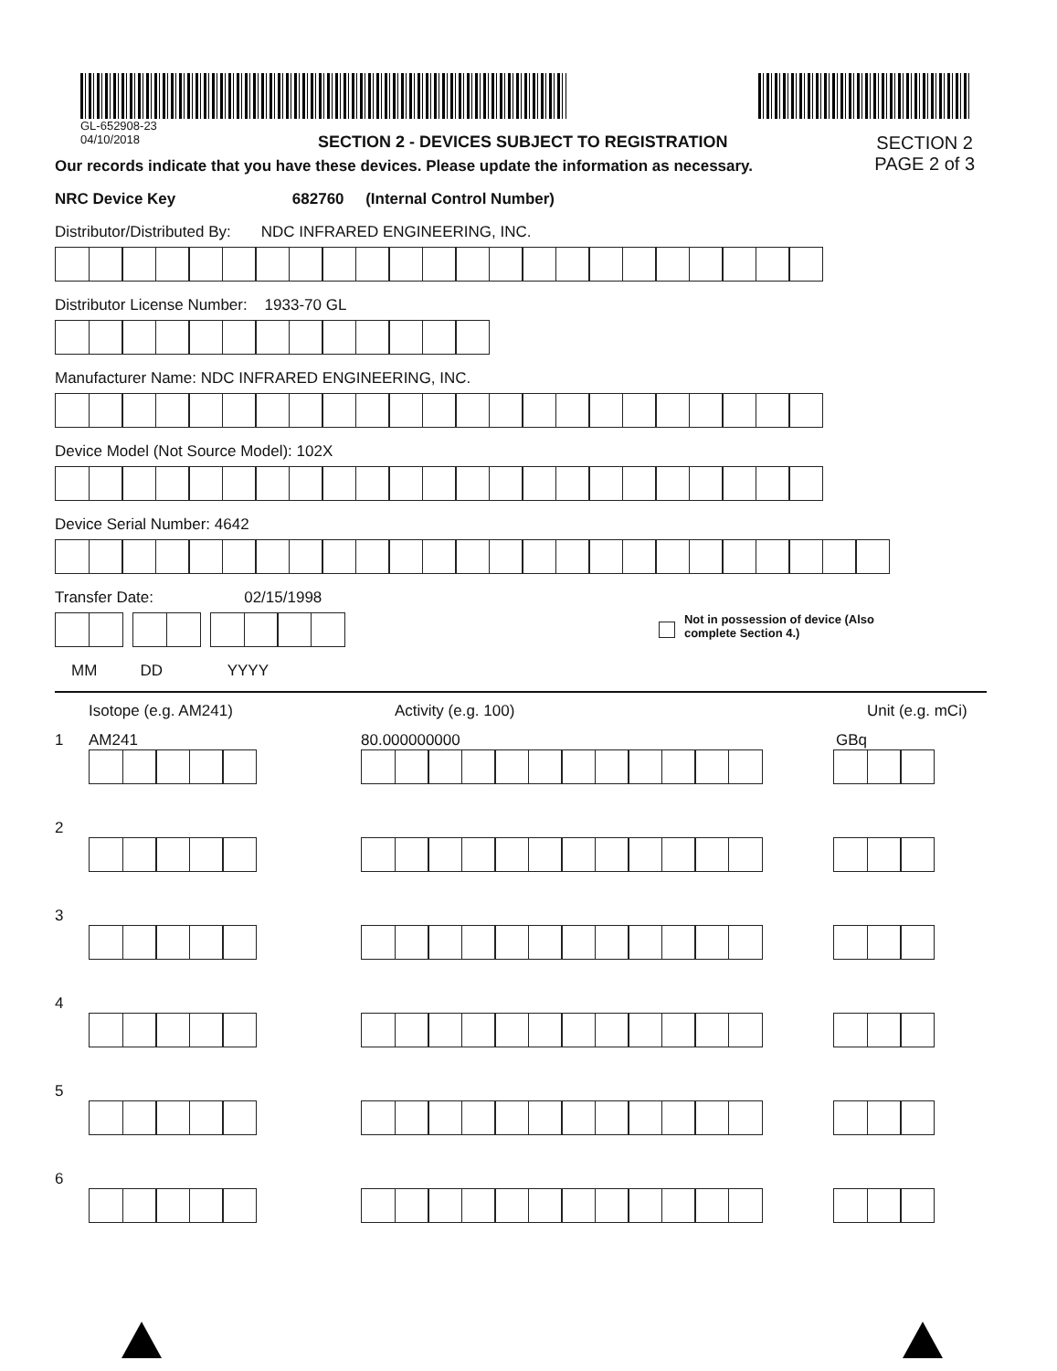GL-652908-23
04/10/2018 SECTION 2 - DEVICES SUBJECT TO REGISTRATION
Our records indicate that you have these devices. Please update the information as necessary.
SECTION 2
PAGE 2 of 3
NRC Device Key 682760 (Internal Control Number)
Distributor/Distributed By: NDC INFRARED ENGINEERING, INC.
Distributor License Number: 1933-70 GL
Manufacturer Name: NDC INFRARED ENGINEERING, INC.
Device Model (Not Source Model): 102X
Device Serial Number: 4642
Transfer Date: 02/15/1998
Not in possession of device (Also
complete Section 4.)
MM DD YYYY
Isotope (e.g. AM241) Activity (e.g. 100) Unit (e.g. mCi)
1 AM241 80.000000000 GBq
2
3
4
5
6